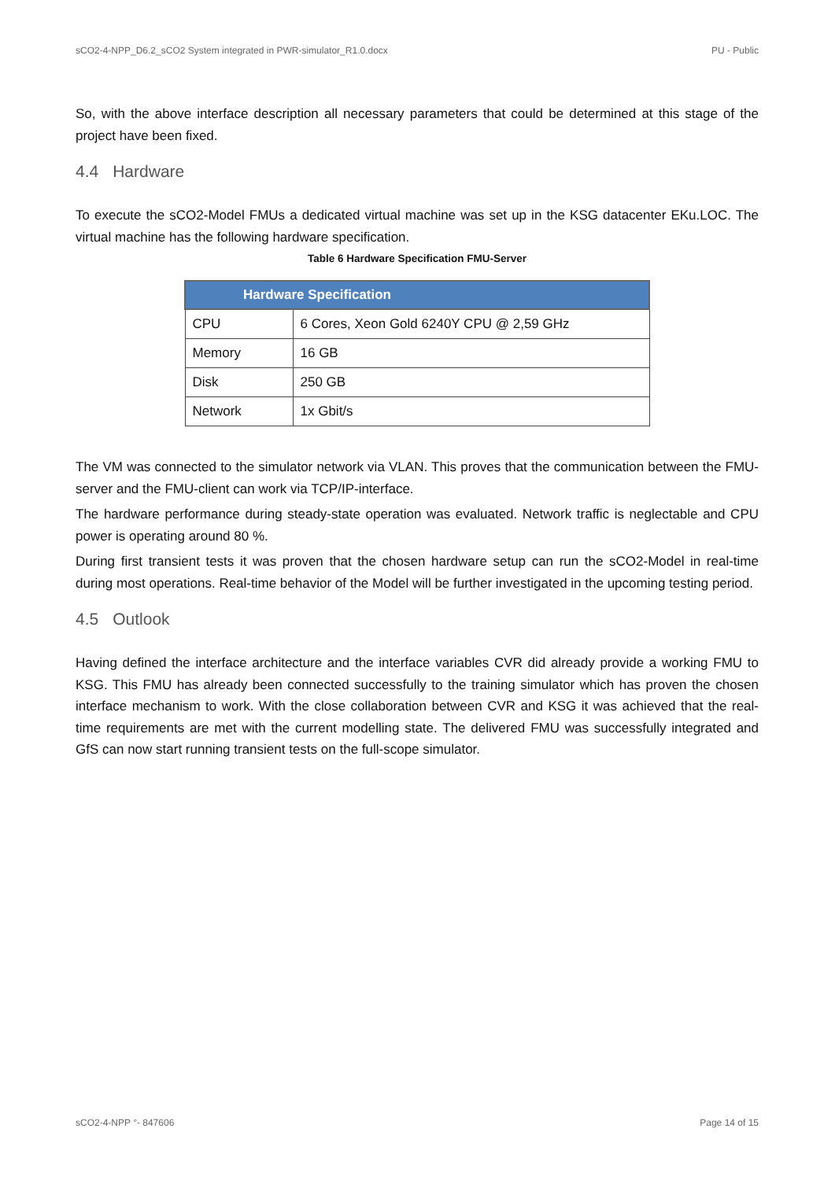sCO2-4-NPP_D6.2_sCO2 System integrated in PWR-simulator_R1.0.docx PU - Public
So, with the above interface description all necessary parameters that could be determined at this stage of the project have been fixed.
4.4 Hardware
To execute the sCO2-Model FMUs a dedicated virtual machine was set up in the KSG datacenter EKu.LOC. The virtual machine has the following hardware specification.
Table 6 Hardware Specification FMU-Server
| Hardware Specification | |
| --- | --- |
| CPU | 6 Cores, Xeon Gold 6240Y CPU @ 2,59 GHz |
| Memory | 16 GB |
| Disk | 250 GB |
| Network | 1x Gbit/s |
The VM was connected to the simulator network via VLAN. This proves that the communication between the FMU-server and the FMU-client can work via TCP/IP-interface.
The hardware performance during steady-state operation was evaluated. Network traffic is neglectable and CPU power is operating around 80 %.
During first transient tests it was proven that the chosen hardware setup can run the sCO2-Model in real-time during most operations. Real-time behavior of the Model will be further investigated in the upcoming testing period.
4.5 Outlook
Having defined the interface architecture and the interface variables CVR did already provide a working FMU to KSG. This FMU has already been connected successfully to the training simulator which has proven the chosen interface mechanism to work. With the close collaboration between CVR and KSG it was achieved that the real-time requirements are met with the current modelling state. The delivered FMU was successfully integrated and GfS can now start running transient tests on the full-scope simulator.
sCO2-4-NPP °- 847606 Page 14 of 15